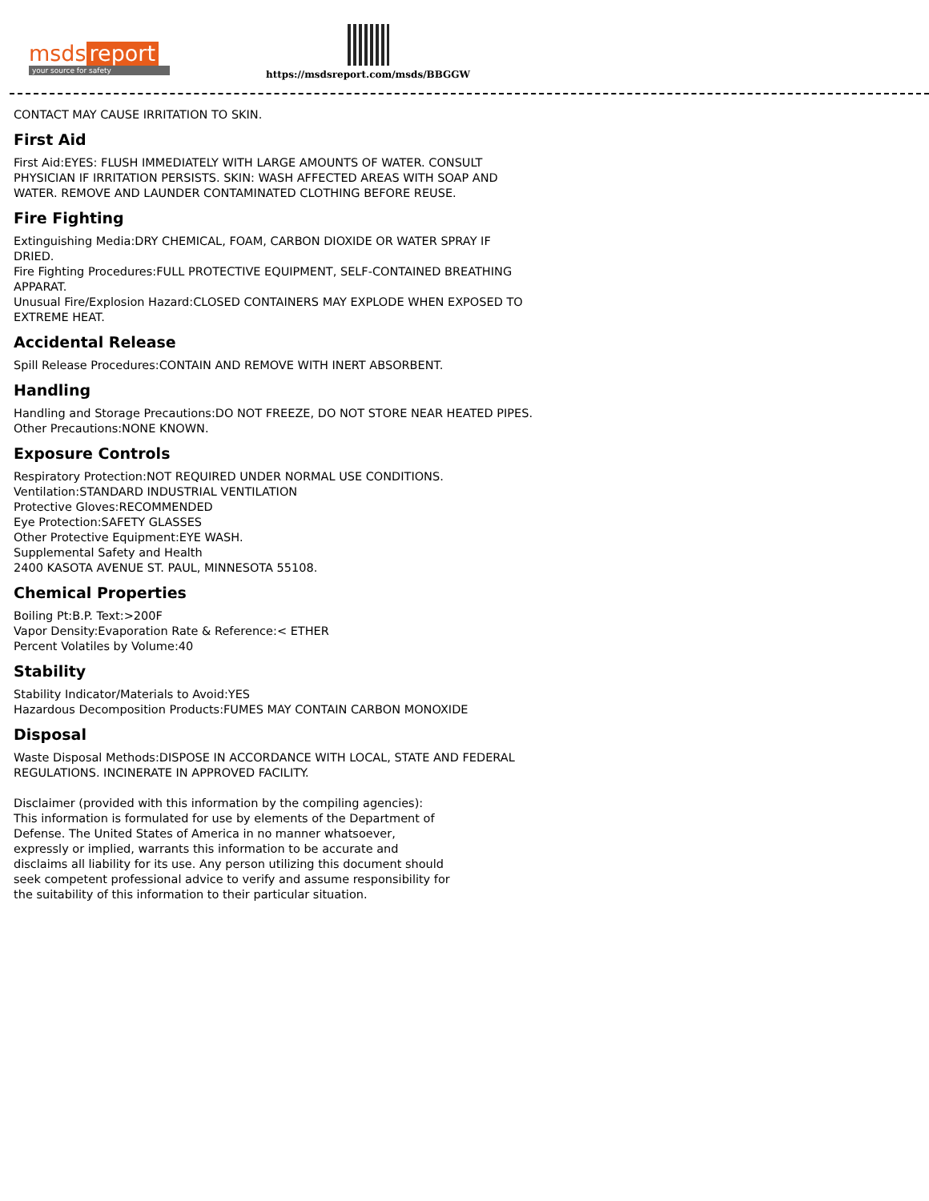msds report
your source for safety
https://msdsreport.com/msds/BBGGW
CONTACT MAY CAUSE IRRITATION TO SKIN.
First Aid
First Aid:EYES: FLUSH IMMEDIATELY WITH LARGE AMOUNTS OF WATER. CONSULT PHYSICIAN IF IRRITATION PERSISTS. SKIN: WASH AFFECTED AREAS WITH SOAP AND WATER. REMOVE AND LAUNDER CONTAMINATED CLOTHING BEFORE REUSE.
Fire Fighting
Extinguishing Media:DRY CHEMICAL, FOAM, CARBON DIOXIDE OR WATER SPRAY IF DRIED.
Fire Fighting Procedures:FULL PROTECTIVE EQUIPMENT, SELF-CONTAINED BREATHING APPARAT.
Unusual Fire/Explosion Hazard:CLOSED CONTAINERS MAY EXPLODE WHEN EXPOSED TO EXTREME HEAT.
Accidental Release
Spill Release Procedures:CONTAIN AND REMOVE WITH INERT ABSORBENT.
Handling
Handling and Storage Precautions:DO NOT FREEZE, DO NOT STORE NEAR HEATED PIPES.
Other Precautions:NONE KNOWN.
Exposure Controls
Respiratory Protection:NOT REQUIRED UNDER NORMAL USE CONDITIONS.
Ventilation:STANDARD INDUSTRIAL VENTILATION
Protective Gloves:RECOMMENDED
Eye Protection:SAFETY GLASSES
Other Protective Equipment:EYE WASH.
Supplemental Safety and Health
2400 KASOTA AVENUE ST. PAUL, MINNESOTA 55108.
Chemical Properties
Boiling Pt:B.P. Text:>200F
Vapor Density:Evaporation Rate & Reference:< ETHER
Percent Volatiles by Volume:40
Stability
Stability Indicator/Materials to Avoid:YES
Hazardous Decomposition Products:FUMES MAY CONTAIN CARBON MONOXIDE
Disposal
Waste Disposal Methods:DISPOSE IN ACCORDANCE WITH LOCAL, STATE AND FEDERAL REGULATIONS. INCINERATE IN APPROVED FACILITY.
Disclaimer (provided with this information by the compiling agencies): This information is formulated for use by elements of the Department of Defense. The United States of America in no manner whatsoever, expressly or implied, warrants this information to be accurate and disclaims all liability for its use. Any person utilizing this document should seek competent professional advice to verify and assume responsibility for the suitability of this information to their particular situation.